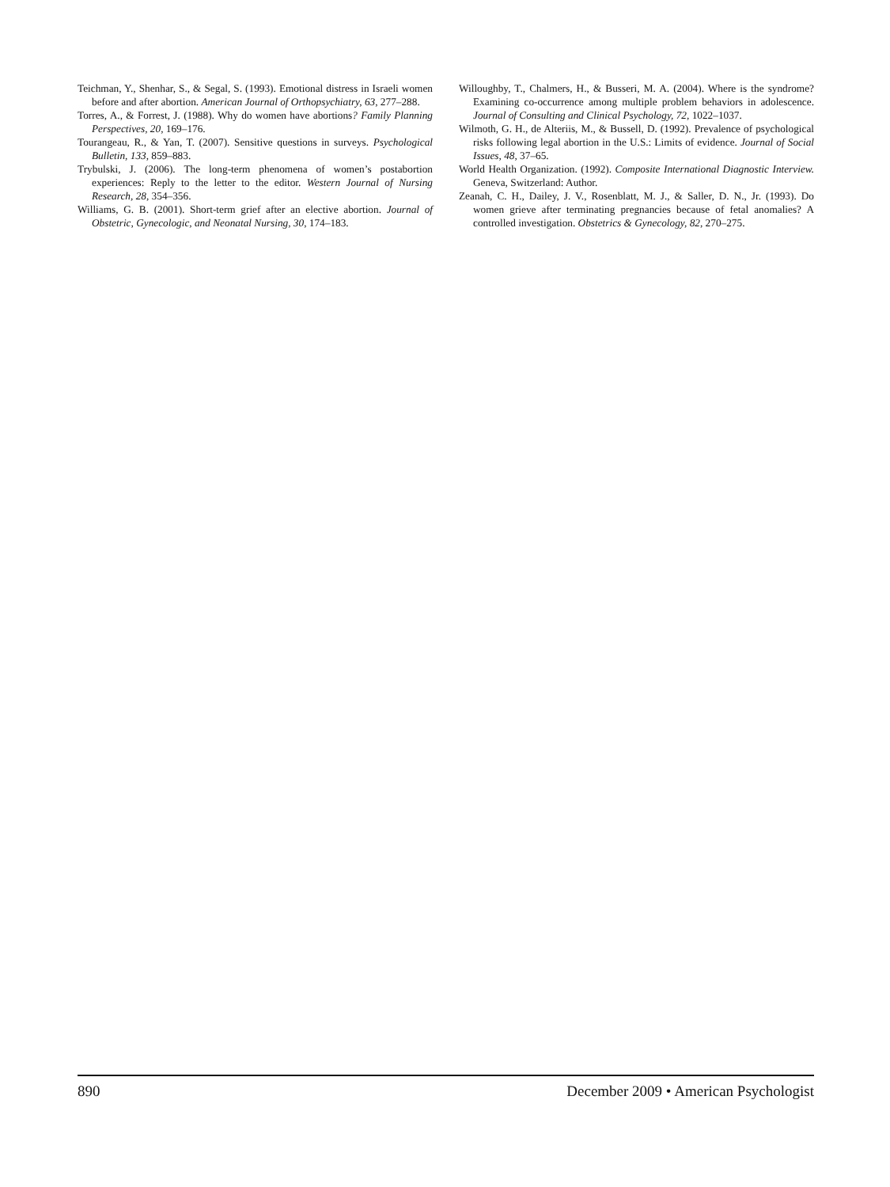Teichman, Y., Shenhar, S., & Segal, S. (1993). Emotional distress in Israeli women before and after abortion. American Journal of Orthopsychiatry, 63, 277–288.
Torres, A., & Forrest, J. (1988). Why do women have abortions? Family Planning Perspectives, 20, 169–176.
Tourangeau, R., & Yan, T. (2007). Sensitive questions in surveys. Psychological Bulletin, 133, 859–883.
Trybulski, J. (2006). The long-term phenomena of women’s postabortion experiences: Reply to the letter to the editor. Western Journal of Nursing Research, 28, 354–356.
Williams, G. B. (2001). Short-term grief after an elective abortion. Journal of Obstetric, Gynecologic, and Neonatal Nursing, 30, 174–183.
Willoughby, T., Chalmers, H., & Busseri, M. A. (2004). Where is the syndrome? Examining co-occurrence among multiple problem behaviors in adolescence. Journal of Consulting and Clinical Psychology, 72, 1022–1037.
Wilmoth, G. H., de Alteriis, M., & Bussell, D. (1992). Prevalence of psychological risks following legal abortion in the U.S.: Limits of evidence. Journal of Social Issues, 48, 37–65.
World Health Organization. (1992). Composite International Diagnostic Interview. Geneva, Switzerland: Author.
Zeanah, C. H., Dailey, J. V., Rosenblatt, M. J., & Saller, D. N., Jr. (1993). Do women grieve after terminating pregnancies because of fetal anomalies? A controlled investigation. Obstetrics & Gynecology, 82, 270–275.
890 December 2009 • American Psychologist